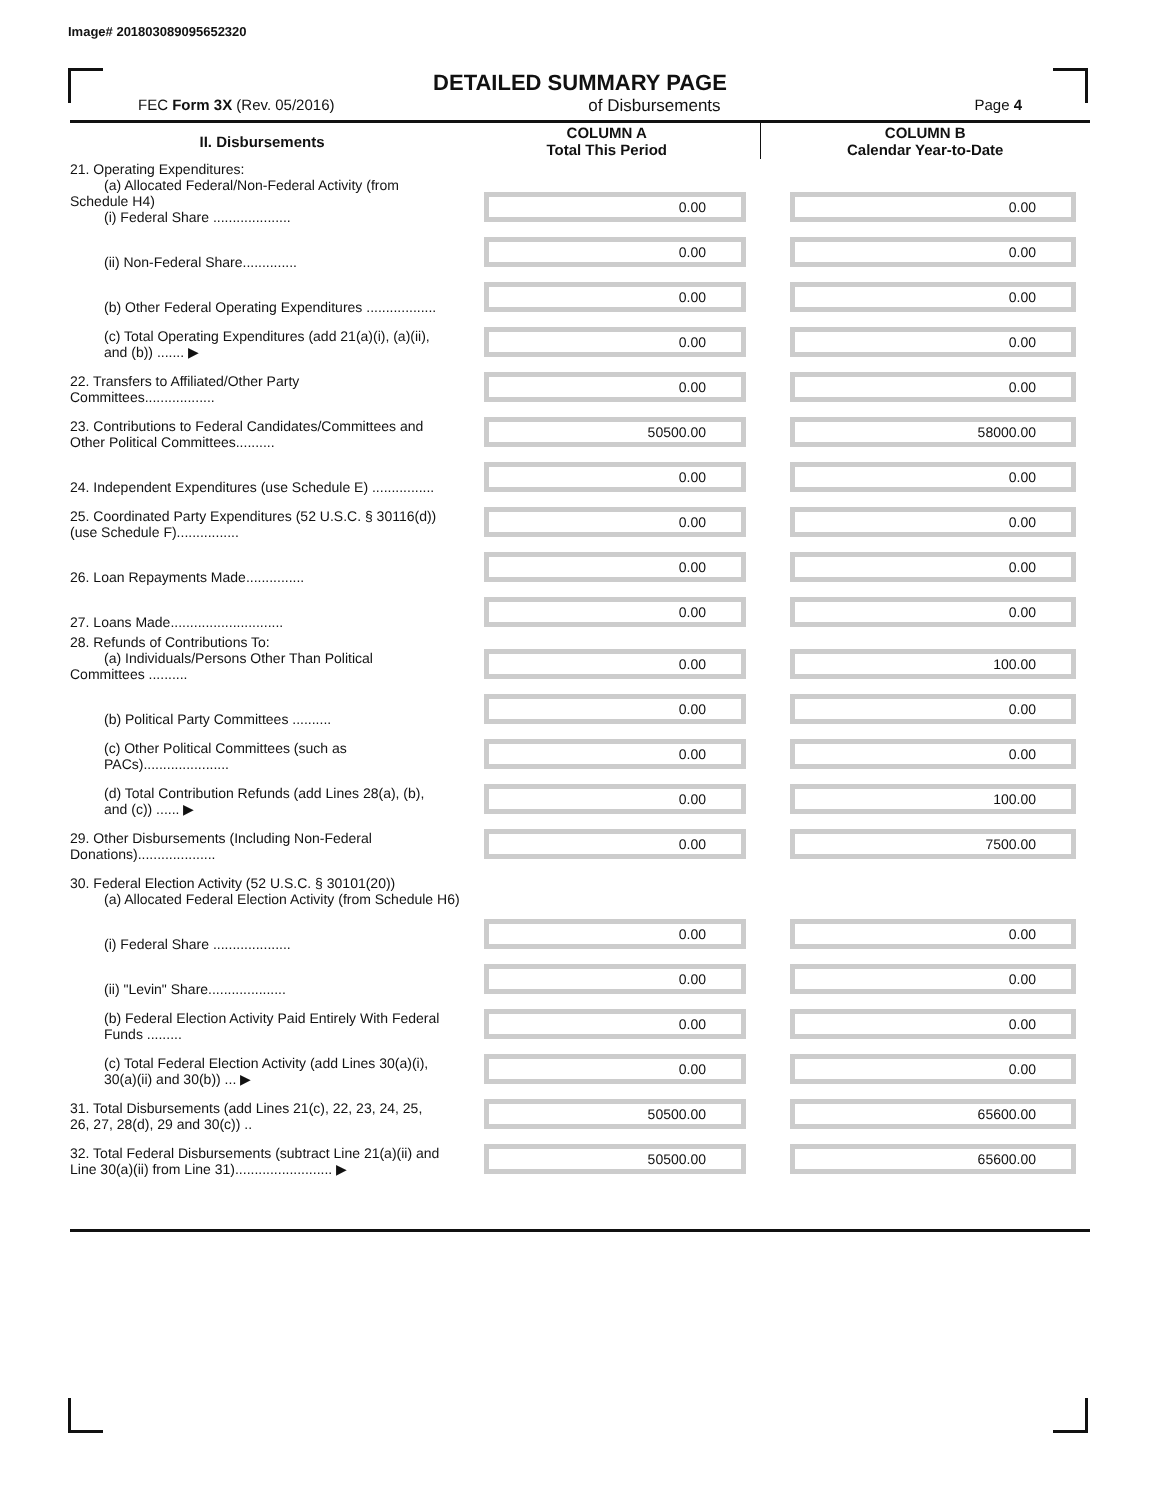Image# 201803089095652320
DETAILED SUMMARY PAGE
FEC Form 3X (Rev. 05/2016) of Disbursements Page 4
| II. Disbursements | COLUMN A Total This Period | COLUMN B Calendar Year-to-Date |
| --- | --- | --- |
| 21. Operating Expenditures: (a) Allocated Federal/Non-Federal Activity (from Schedule H4) (i) Federal Share .................... | 0.00 | 0.00 |
| (ii) Non-Federal Share.............. | 0.00 | 0.00 |
| (b) Other Federal Operating Expenditures .................. | 0.00 | 0.00 |
| (c) Total Operating Expenditures (add 21(a)(i), (a)(ii), and (b)) ....... ▶ | 0.00 | 0.00 |
| 22. Transfers to Affiliated/Other Party Committees.................. | 0.00 | 0.00 |
| 23. Contributions to Federal Candidates/Committees and Other Political Committees.......... | 50500.00 | 58000.00 |
| 24. Independent Expenditures (use Schedule E) ................ | 0.00 | 0.00 |
| 25. Coordinated Party Expenditures (52 U.S.C. § 30116(d)) (use Schedule F)................ | 0.00 | 0.00 |
| 26. Loan Repayments Made............... | 0.00 | 0.00 |
| 27. Loans Made............................. | 0.00 | 0.00 |
| 28. Refunds of Contributions To: (a) Individuals/Persons Other Than Political Committees .......... | 0.00 | 100.00 |
| (b) Political Party Committees .......... | 0.00 | 0.00 |
| (c) Other Political Committees (such as PACs)...................... | 0.00 | 0.00 |
| (d) Total Contribution Refunds (add Lines 28(a), (b), and (c)) ...... ▶ | 0.00 | 100.00 |
| 29. Other Disbursements (Including Non-Federal Donations).................... | 0.00 | 7500.00 |
| 30. Federal Election Activity (52 U.S.C. § 30101(20)) (a) Allocated Federal Election Activity (from Schedule H6) | | |
| (i) Federal Share .................... | 0.00 | 0.00 |
| (ii) "Levin" Share.................... | 0.00 | 0.00 |
| (b) Federal Election Activity Paid Entirely With Federal Funds ......... | 0.00 | 0.00 |
| (c) Total Federal Election Activity (add Lines 30(a)(i), 30(a)(ii) and 30(b)) ... ▶ | 0.00 | 0.00 |
| 31. Total Disbursements (add Lines 21(c), 22, 23, 24, 25, 26, 27, 28(d), 29 and 30(c)) .. | 50500.00 | 65600.00 |
| 32. Total Federal Disbursements (subtract Line 21(a)(ii) and Line 30(a)(ii) from Line 31)......................... ▶ | 50500.00 | 65600.00 |